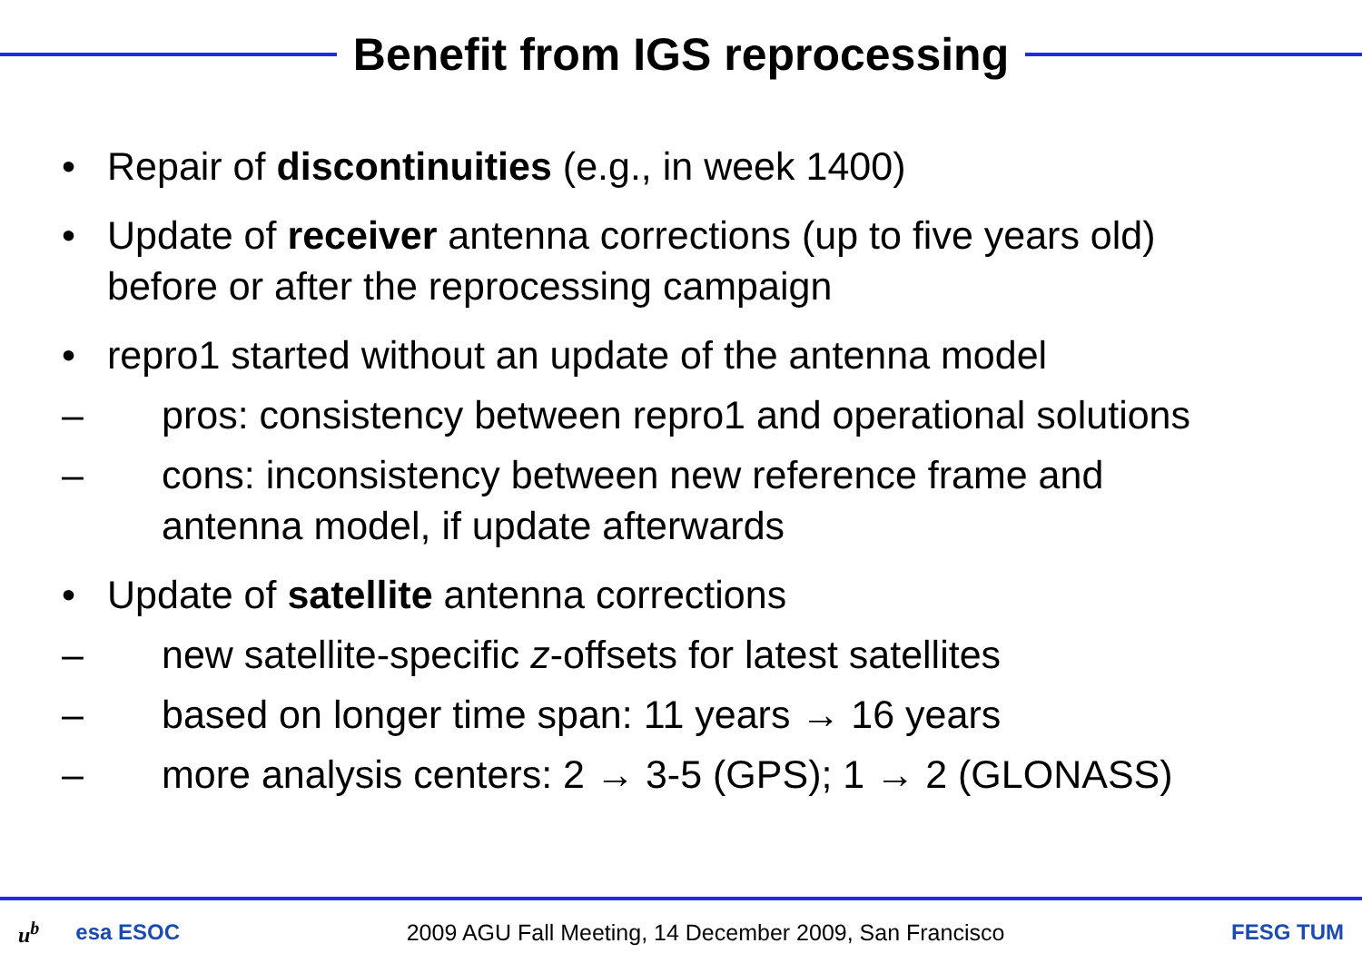Benefit from IGS reprocessing
• Repair of discontinuities (e.g., in week 1400)
• Update of receiver antenna corrections (up to five years old) before or after the reprocessing campaign
• repro1 started without an update of the antenna model
– pros: consistency between repro1 and operational solutions
– cons: inconsistency between new reference frame and antenna model, if update afterwards
• Update of satellite antenna corrections
– new satellite-specific z-offsets for latest satellites
– based on longer time span: 11 years → 16 years
– more analysis centers: 2 → 3-5 (GPS); 1 → 2 (GLONASS)
u<sup>b</sup> esa ESOC 2009 AGU Fall Meeting, 14 December 2009, San Francisco FESG TUM